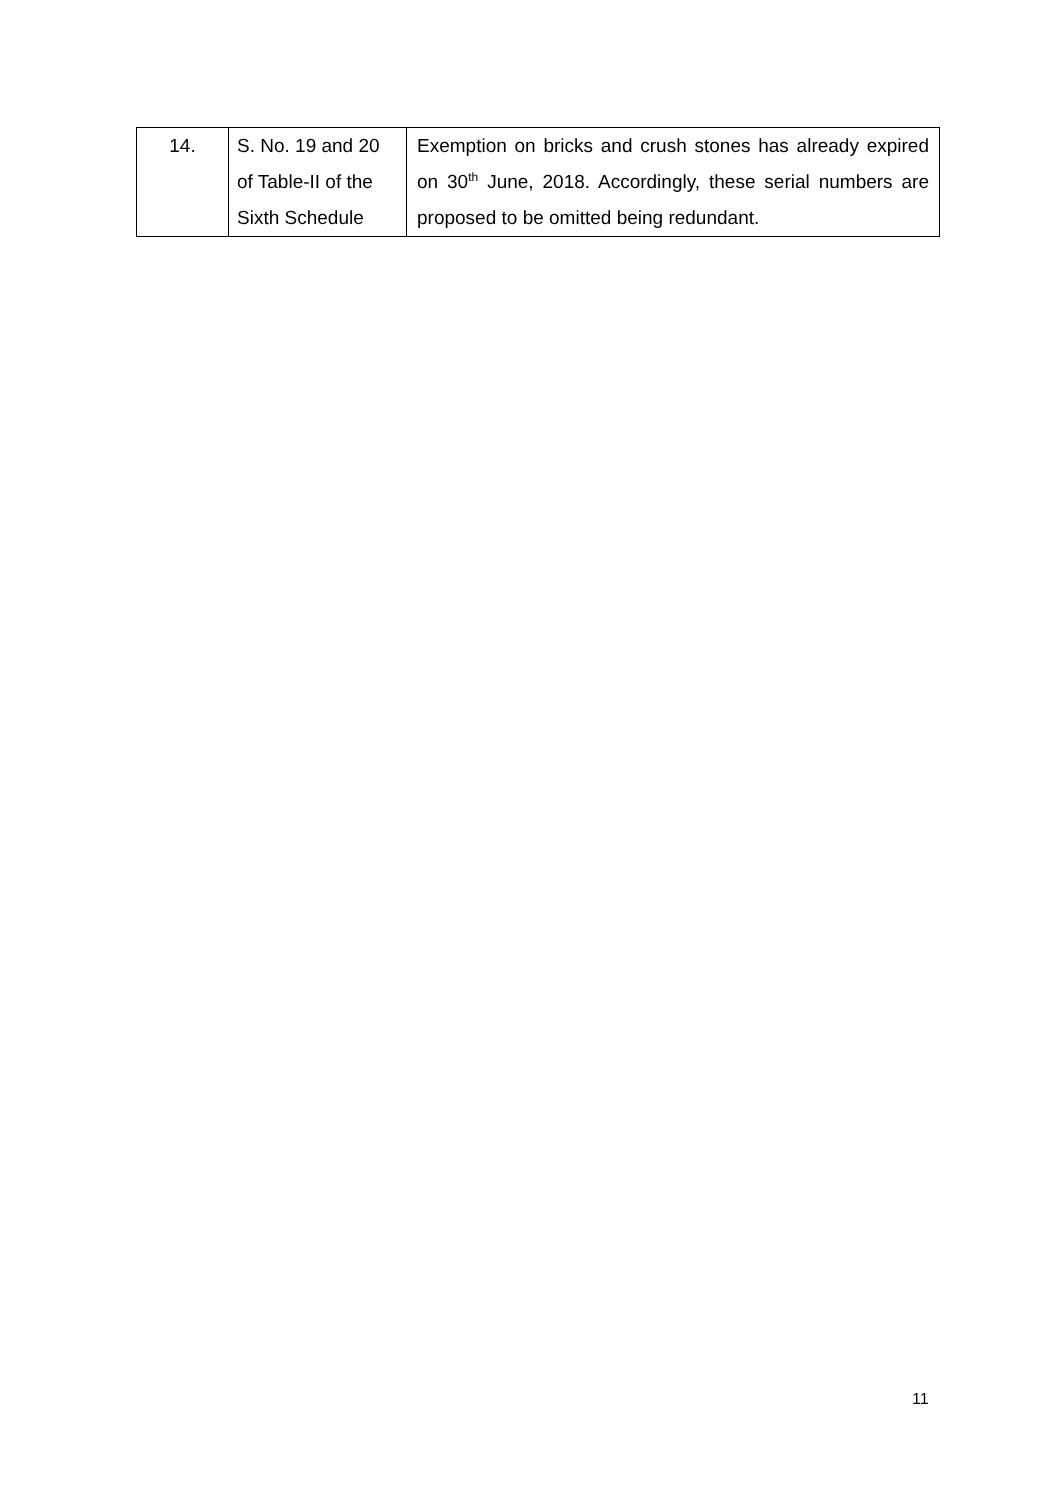| 14. | S. No. 19 and 20 of Table-II of the Sixth Schedule | Exemption on bricks and crush stones has already expired on 30<sup>th</sup> June, 2018. Accordingly, these serial numbers are proposed to be omitted being redundant. |
11